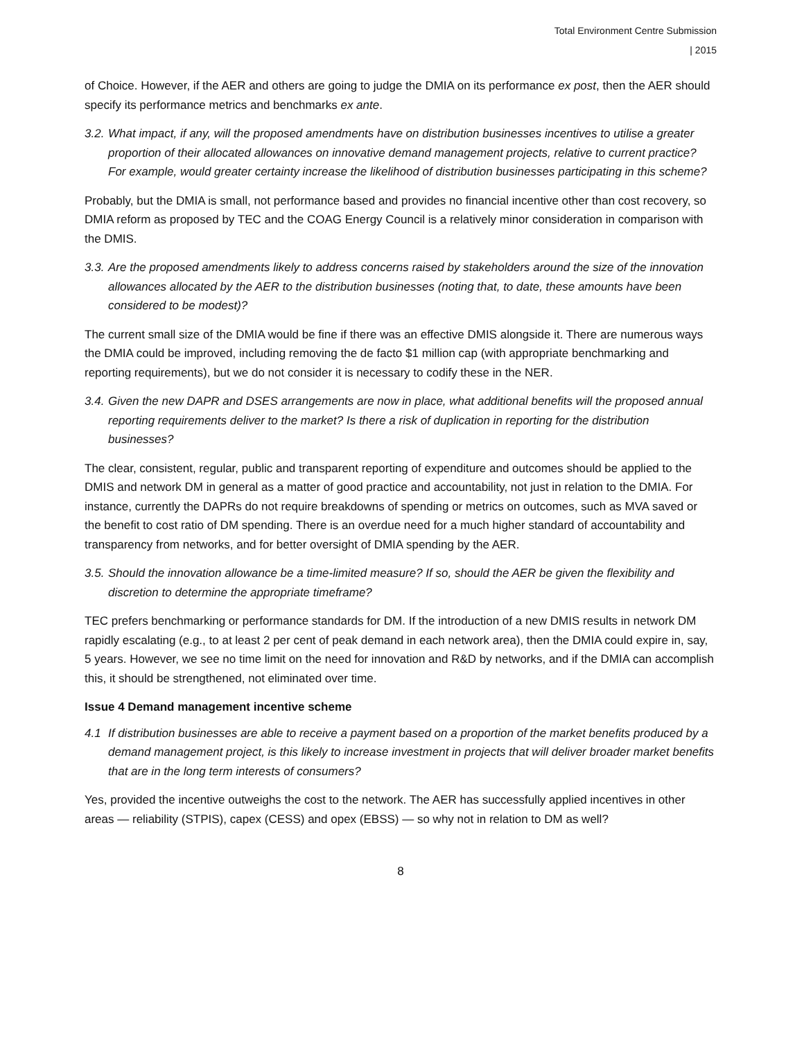Total Environment Centre Submission
| 2015
of Choice. However, if the AER and others are going to judge the DMIA on its performance ex post, then the AER should specify its performance metrics and benchmarks ex ante.
3.2. What impact, if any, will the proposed amendments have on distribution businesses incentives to utilise a greater proportion of their allocated allowances on innovative demand management projects, relative to current practice? For example, would greater certainty increase the likelihood of distribution businesses participating in this scheme?
Probably, but the DMIA is small, not performance based and provides no financial incentive other than cost recovery, so DMIA reform as proposed by TEC and the COAG Energy Council is a relatively minor consideration in comparison with the DMIS.
3.3. Are the proposed amendments likely to address concerns raised by stakeholders around the size of the innovation allowances allocated by the AER to the distribution businesses (noting that, to date, these amounts have been considered to be modest)?
The current small size of the DMIA would be fine if there was an effective DMIS alongside it. There are numerous ways the DMIA could be improved, including removing the de facto $1 million cap (with appropriate benchmarking and reporting requirements), but we do not consider it is necessary to codify these in the NER.
3.4. Given the new DAPR and DSES arrangements are now in place, what additional benefits will the proposed annual reporting requirements deliver to the market? Is there a risk of duplication in reporting for the distribution businesses?
The clear, consistent, regular, public and transparent reporting of expenditure and outcomes should be applied to the DMIS and network DM in general as a matter of good practice and accountability, not just in relation to the DMIA. For instance, currently the DAPRs do not require breakdowns of spending or metrics on outcomes, such as MVA saved or the benefit to cost ratio of DM spending. There is an overdue need for a much higher standard of accountability and transparency from networks, and for better oversight of DMIA spending by the AER.
3.5. Should the innovation allowance be a time-limited measure? If so, should the AER be given the flexibility and discretion to determine the appropriate timeframe?
TEC prefers benchmarking or performance standards for DM. If the introduction of a new DMIS results in network DM rapidly escalating (e.g., to at least 2 per cent of peak demand in each network area), then the DMIA could expire in, say, 5 years. However, we see no time limit on the need for innovation and R&D by networks, and if the DMIA can accomplish this, it should be strengthened, not eliminated over time.
Issue 4 Demand management incentive scheme
4.1 If distribution businesses are able to receive a payment based on a proportion of the market benefits produced by a demand management project, is this likely to increase investment in projects that will deliver broader market benefits that are in the long term interests of consumers?
Yes, provided the incentive outweighs the cost to the network. The AER has successfully applied incentives in other areas — reliability (STPIS), capex (CESS) and opex (EBSS) — so why not in relation to DM as well?
8